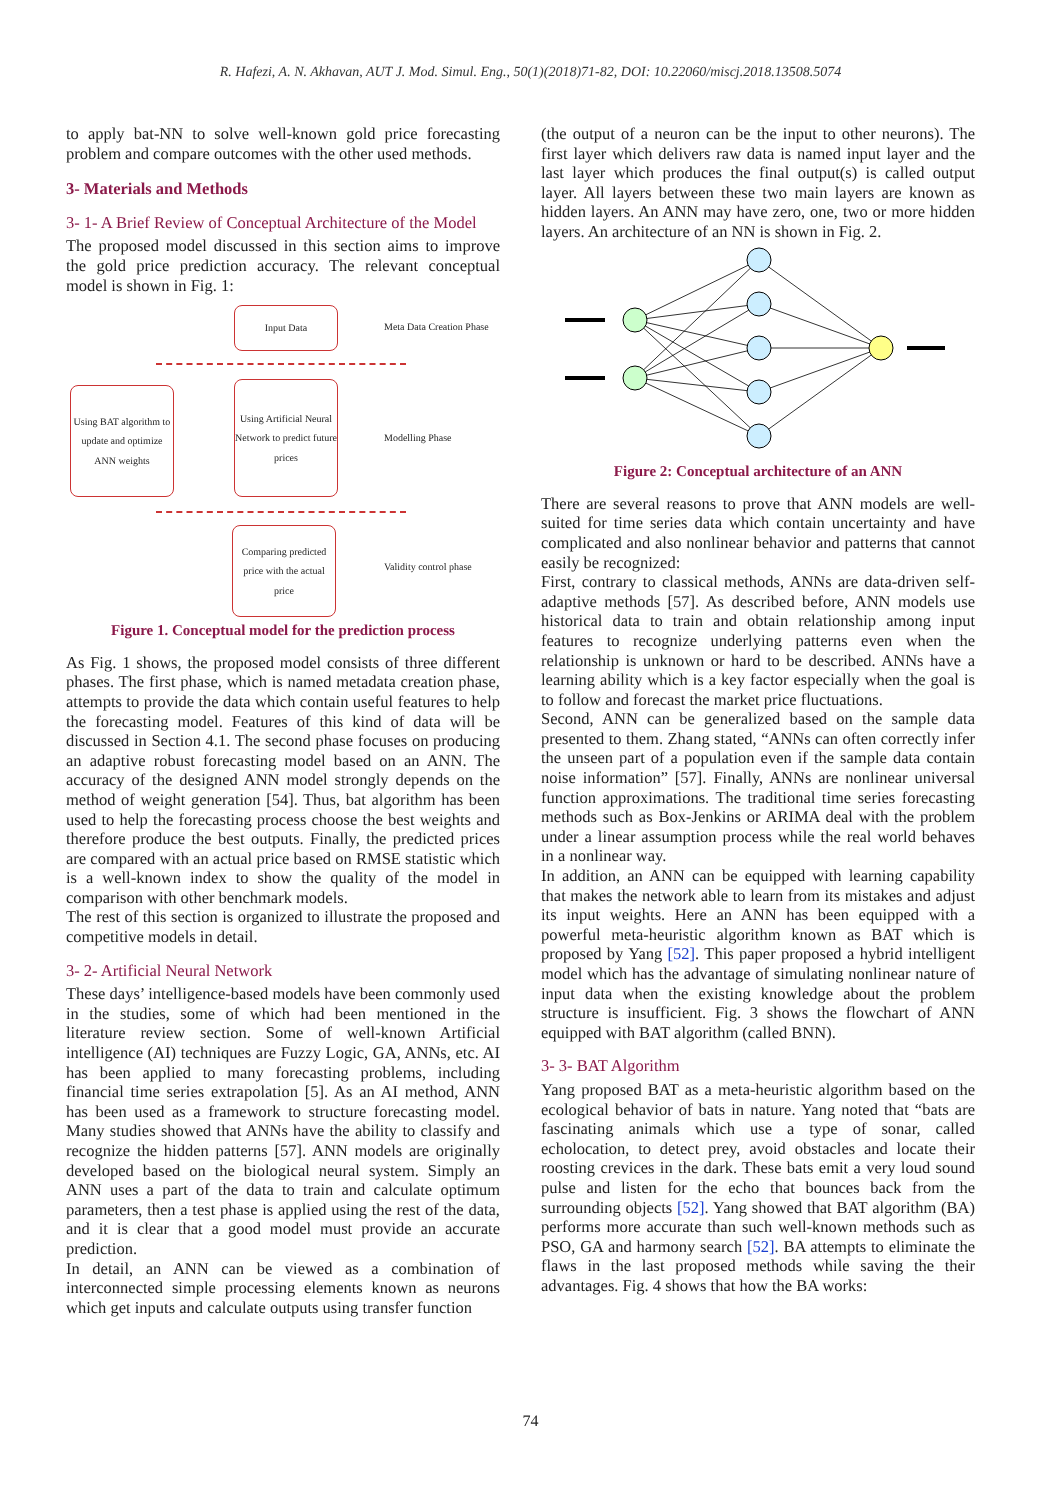R. Hafezi, A. N. Akhavan, AUT J. Mod. Simul. Eng., 50(1)(2018)71-82, DOI: 10.22060/miscj.2018.13508.5074
to apply bat-NN to solve well-known gold price forecasting problem and compare outcomes with the other used methods.
3- Materials and Methods
3- 1- A Brief Review of Conceptual Architecture of the Model
The proposed model discussed in this section aims to improve the gold price prediction accuracy. The relevant conceptual model is shown in Fig. 1:
Input Data
Meta Data Creation Phase
Using BAT algorithm to update and optimize ANN weights
Using Artificial Neural Network to predict future prices
Modelling Phase
Comparing predicted price with the actual price
Validity control phase
Figure 1. Conceptual model for the prediction process
As Fig. 1 shows, the proposed model consists of three different phases. The first phase, which is named metadata creation phase, attempts to provide the data which contain useful features to help the forecasting model. Features of this kind of data will be discussed in Section 4.1. The second phase focuses on producing an adaptive robust forecasting model based on an ANN. The accuracy of the designed ANN model strongly depends on the method of weight generation [54]. Thus, bat algorithm has been used to help the forecasting process choose the best weights and therefore produce the best outputs. Finally, the predicted prices are compared with an actual price based on RMSE statistic which is a well-known index to show the quality of the model in comparison with other benchmark models.
The rest of this section is organized to illustrate the proposed and competitive models in detail.
3- 2- Artificial Neural Network
These days’ intelligence-based models have been commonly used in the studies, some of which had been mentioned in the literature review section. Some of well-known Artificial intelligence (AI) techniques are Fuzzy Logic, GA, ANNs, etc. AI has been applied to many forecasting problems, including financial time series extrapolation [5]. As an AI method, ANN has been used as a framework to structure forecasting model. Many studies showed that ANNs have the ability to classify and recognize the hidden patterns [57]. ANN models are originally developed based on the biological neural system. Simply an ANN uses a part of the data to train and calculate optimum parameters, then a test phase is applied using the rest of the data, and it is clear that a good model must provide an accurate prediction.
In detail, an ANN can be viewed as a combination of interconnected simple processing elements known as neurons which get inputs and calculate outputs using transfer function
(the output of a neuron can be the input to other neurons). The first layer which delivers raw data is named input layer and the last layer which produces the final output(s) is called output layer. All layers between these two main layers are known as hidden layers. An ANN may have zero, one, two or more hidden layers. An architecture of an NN is shown in Fig. 2.
Figure 2: Conceptual architecture of an ANN
There are several reasons to prove that ANN models are well-suited for time series data which contain uncertainty and have complicated and also nonlinear behavior and patterns that cannot easily be recognized:
First, contrary to classical methods, ANNs are data-driven self-adaptive methods [57]. As described before, ANN models use historical data to train and obtain relationship among input features to recognize underlying patterns even when the relationship is unknown or hard to be described. ANNs have a learning ability which is a key factor especially when the goal is to follow and forecast the market price fluctuations.
Second, ANN can be generalized based on the sample data presented to them. Zhang stated, “ANNs can often correctly infer the unseen part of a population even if the sample data contain noise information” [57]. Finally, ANNs are nonlinear universal function approximations. The traditional time series forecasting methods such as Box-Jenkins or ARIMA deal with the problem under a linear assumption process while the real world behaves in a nonlinear way.
In addition, an ANN can be equipped with learning capability that makes the network able to learn from its mistakes and adjust its input weights. Here an ANN has been equipped with a powerful meta-heuristic algorithm known as BAT which is proposed by Yang [52]. This paper proposed a hybrid intelligent model which has the advantage of simulating nonlinear nature of input data when the existing knowledge about the problem structure is insufficient. Fig. 3 shows the flowchart of ANN equipped with BAT algorithm (called BNN).
3- 3- BAT Algorithm
Yang proposed BAT as a meta-heuristic algorithm based on the ecological behavior of bats in nature. Yang noted that “bats are fascinating animals which use a type of sonar, called echolocation, to detect prey, avoid obstacles and locate their roosting crevices in the dark. These bats emit a very loud sound pulse and listen for the echo that bounces back from the surrounding objects [52]. Yang showed that BAT algorithm (BA) performs more accurate than such well-known methods such as PSO, GA and harmony search [52]. BA attempts to eliminate the flaws in the last proposed methods while saving the their advantages. Fig. 4 shows that how the BA works:
74